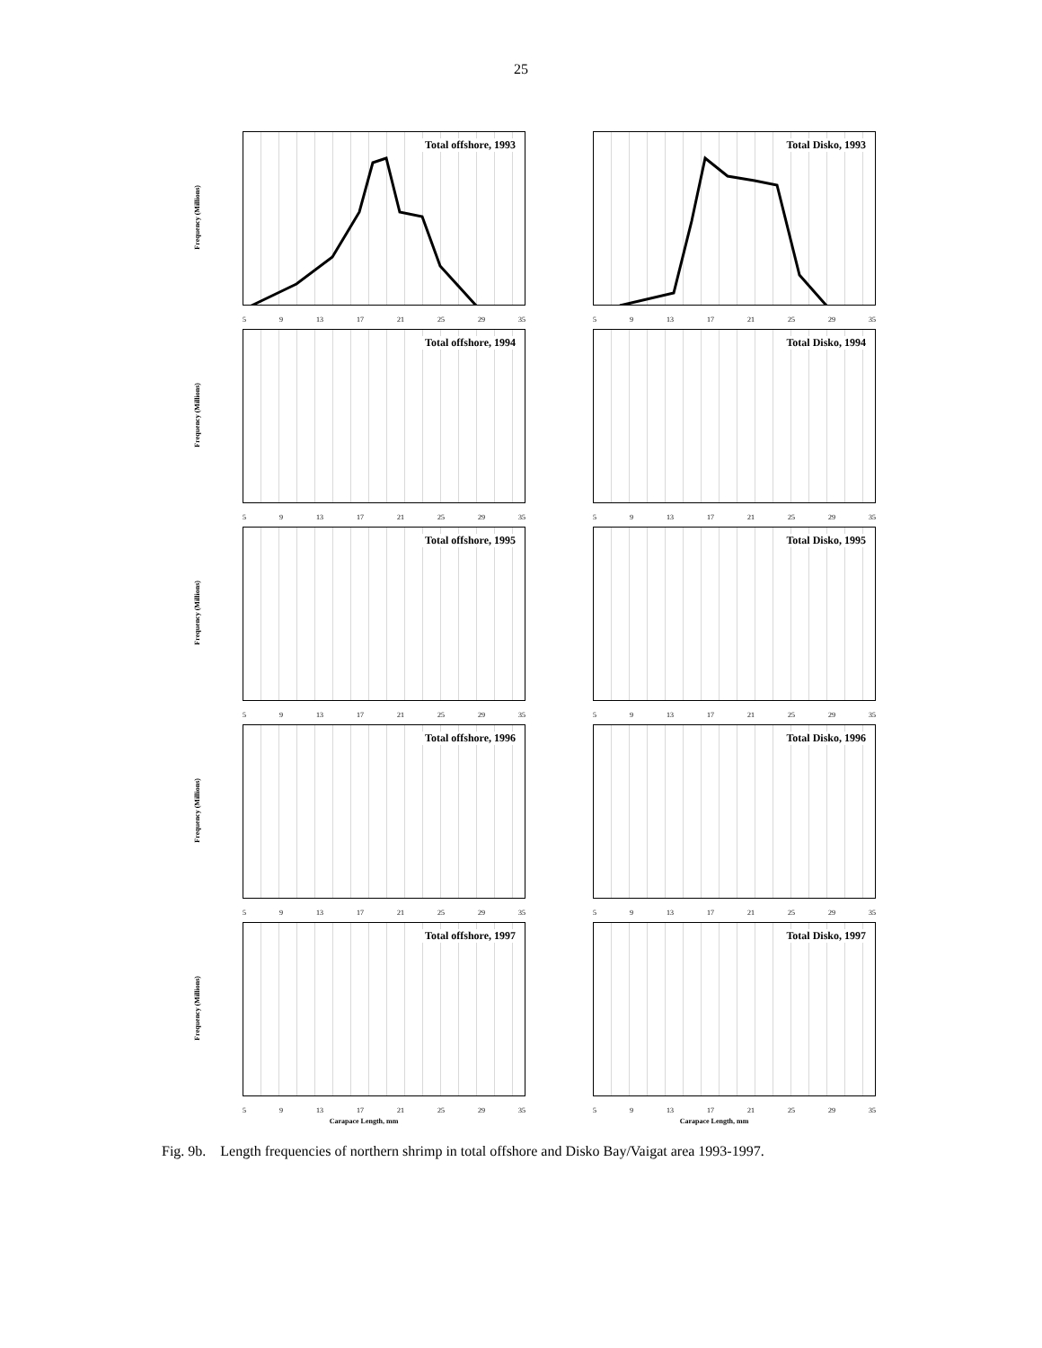25
Frequency (Millions)
Total offshore, 1993
5 9 13 17 21 25 29 35
Total Disko, 1993
5 9 13 17 21 25 29 35
Frequency (Millions)
Total offshore, 1994
5 9 13 17 21 25 29 35
Total Disko, 1994
5 9 13 17 21 25 29 35
Frequency (Millions)
Total offshore, 1995
5 9 13 17 21 25 29 35
Total Disko, 1995
5 9 13 17 21 25 29 35
Frequency (Millions)
Total offshore, 1996
5 9 13 17 21 25 29 35
Total Disko, 1996
5 9 13 17 21 25 29 35
Frequency (Millions)
Total offshore, 1997
5 9 13 17 21 25 29 35
Carapace Length, mm
Total Disko, 1997
5 9 13 17 21 25 29 35
Carapace Length, mm
Fig. 9b. Length frequencies of northern shrimp in total offshore and Disko Bay/Vaigat area 1993-1997.